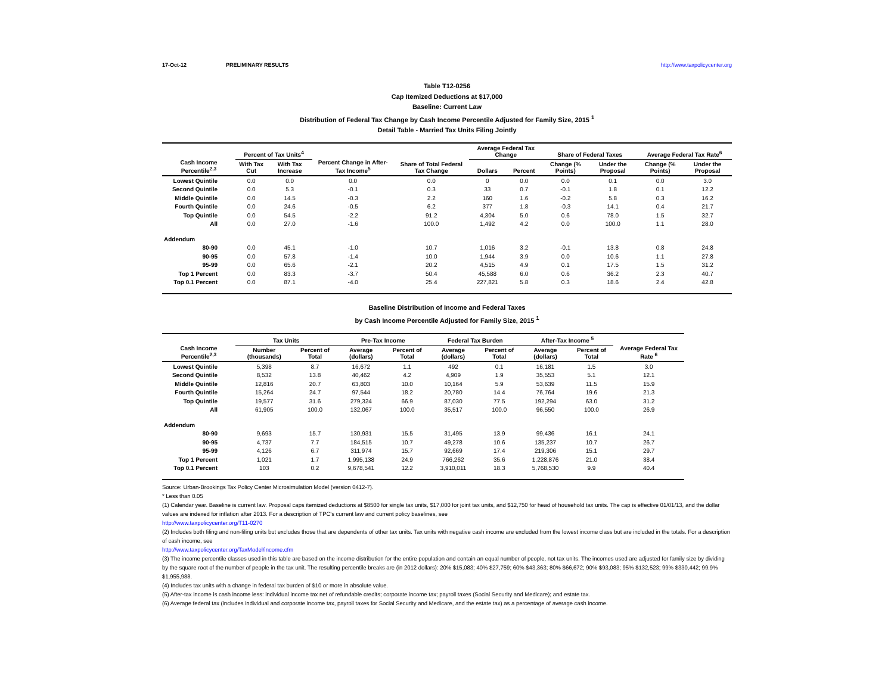17-Oct-12 PRELIMINARY RESULTS http://www.taxpolicycenter.org
Table T12-0256
Cap Itemized Deductions at $17,000
Baseline: Current Law
Distribution of Federal Tax Change by Cash Income Percentile Adjusted for Family Size, 2015 <sup>1</sup>
Detail Table - Married Tax Units Filing Jointly
| Cash Income Percentile<sup>2,3</sup> | Percent of Tax Units<sup>4</sup> | | Percent Change in After-Tax Income<sup>5</sup> | Share of Total Federal Tax Change | Average Federal Tax Change | | Share of Federal Taxes | | Average Federal Tax Rate<sup>6</sup> | |
| --- | --- | --- | --- | --- | --- | --- | --- | --- | --- | --- |
| | With Tax Cut | With Tax Increase | | | Dollars | Percent | Change (% Points) | Under the Proposal | Change (% Points) | Under the Proposal |
| Lowest Quintile | 0.0 | 0.0 | 0.0 | 0.0 | 0 | 0.0 | 0.0 | 0.1 | 0.0 | 3.0 |
| Second Quintile | 0.0 | 5.3 | -0.1 | 0.3 | 33 | 0.7 | -0.1 | 1.8 | 0.1 | 12.2 |
| Middle Quintile | 0.0 | 14.5 | -0.3 | 2.2 | 160 | 1.6 | -0.2 | 5.8 | 0.3 | 16.2 |
| Fourth Quintile | 0.0 | 24.6 | -0.5 | 6.2 | 377 | 1.8 | -0.3 | 14.1 | 0.4 | 21.7 |
| Top Quintile | 0.0 | 54.5 | -2.2 | 91.2 | 4,304 | 5.0 | 0.6 | 78.0 | 1.5 | 32.7 |
| All | 0.0 | 27.0 | -1.6 | 100.0 | 1,492 | 4.2 | 0.0 | 100.0 | 1.1 | 28.0 |
| Addendum | | | | | | | | | | |
| 80-90 | 0.0 | 45.1 | -1.0 | 10.7 | 1,016 | 3.2 | -0.1 | 13.8 | 0.8 | 24.8 |
| 90-95 | 0.0 | 57.8 | -1.4 | 10.0 | 1,944 | 3.9 | 0.0 | 10.6 | 1.1 | 27.8 |
| 95-99 | 0.0 | 65.6 | -2.1 | 20.2 | 4,515 | 4.9 | 0.1 | 17.5 | 1.5 | 31.2 |
| Top 1 Percent | 0.0 | 83.3 | -3.7 | 50.4 | 45,588 | 6.0 | 0.6 | 36.2 | 2.3 | 40.7 |
| Top 0.1 Percent | 0.0 | 87.1 | -4.0 | 25.4 | 227,821 | 5.8 | 0.3 | 18.6 | 2.4 | 42.8 |
Baseline Distribution of Income and Federal Taxes
by Cash Income Percentile Adjusted for Family Size, 2015 <sup>1</sup>
| Cash Income Percentile<sup>2,3</sup> | Tax Units | | Pre-Tax Income | | Federal Tax Burden | | After-Tax Income <sup>5</sup> | | Average Federal Tax Rate <sup>6</sup> |
| --- | --- | --- | --- | --- | --- | --- | --- | --- | --- |
| | Number (thousands) | Percent of Total | Average (dollars) | Percent of Total | Average (dollars) | Percent of Total | Average (dollars) | Percent of Total | |
| Lowest Quintile | 5,398 | 8.7 | 16,672 | 1.1 | 492 | 0.1 | 16,181 | 1.5 | 3.0 |
| Second Quintile | 8,532 | 13.8 | 40,462 | 4.2 | 4,909 | 1.9 | 35,553 | 5.1 | 12.1 |
| Middle Quintile | 12,816 | 20.7 | 63,803 | 10.0 | 10,164 | 5.9 | 53,639 | 11.5 | 15.9 |
| Fourth Quintile | 15,264 | 24.7 | 97,544 | 18.2 | 20,780 | 14.4 | 76,764 | 19.6 | 21.3 |
| Top Quintile | 19,577 | 31.6 | 279,324 | 66.9 | 87,030 | 77.5 | 192,294 | 63.0 | 31.2 |
| All | 61,905 | 100.0 | 132,067 | 100.0 | 35,517 | 100.0 | 96,550 | 100.0 | 26.9 |
| Addendum | | | | | | | | | |
| 80-90 | 9,693 | 15.7 | 130,931 | 15.5 | 31,495 | 13.9 | 99,436 | 16.1 | 24.1 |
| 90-95 | 4,737 | 7.7 | 184,515 | 10.7 | 49,278 | 10.6 | 135,237 | 10.7 | 26.7 |
| 95-99 | 4,126 | 6.7 | 311,974 | 15.7 | 92,669 | 17.4 | 219,306 | 15.1 | 29.7 |
| Top 1 Percent | 1,021 | 1.7 | 1,995,138 | 24.9 | 766,262 | 35.6 | 1,228,876 | 21.0 | 38.4 |
| Top 0.1 Percent | 103 | 0.2 | 9,678,541 | 12.2 | 3,910,011 | 18.3 | 5,768,530 | 9.9 | 40.4 |
Source: Urban-Brookings Tax Policy Center Microsimulation Model (version 0412-7).
* Less than 0.05
(1) Calendar year. Baseline is current law. Proposal caps itemized deductions at $8500 for single tax units, $17,000 for joint tax units, and $12,750 for head of household tax units. The cap is effective 01/01/13, and the dollar values are indexed for inflation after 2013. For a description of TPC's current law and current policy baselines, see
http://www.taxpolicycenter.org/T11-0270
(2) Includes both filing and non-filing units but excludes those that are dependents of other tax units. Tax units with negative cash income are excluded from the lowest income class but are included in the totals. For a description of cash income, see
http://www.taxpolicycenter.org/TaxModel/income.cfm
(3) The income percentile classes used in this table are based on the income distribution for the entire population and contain an equal number of people, not tax units. The incomes used are adjusted for family size by dividing by the square root of the number of people in the tax unit. The resulting percentile breaks are (in 2012 dollars): 20% $15,083; 40% $27,759; 60% $43,363; 80% $66,672; 90% $93,083; 95% $132,523; 99% $330,442; 99.9% $1,955,988.
(4) Includes tax units with a change in federal tax burden of $10 or more in absolute value.
(5) After-tax income is cash income less: individual income tax net of refundable credits; corporate income tax; payroll taxes (Social Security and Medicare); and estate tax.
(6) Average federal tax (includes individual and corporate income tax, payroll taxes for Social Security and Medicare, and the estate tax) as a percentage of average cash income.